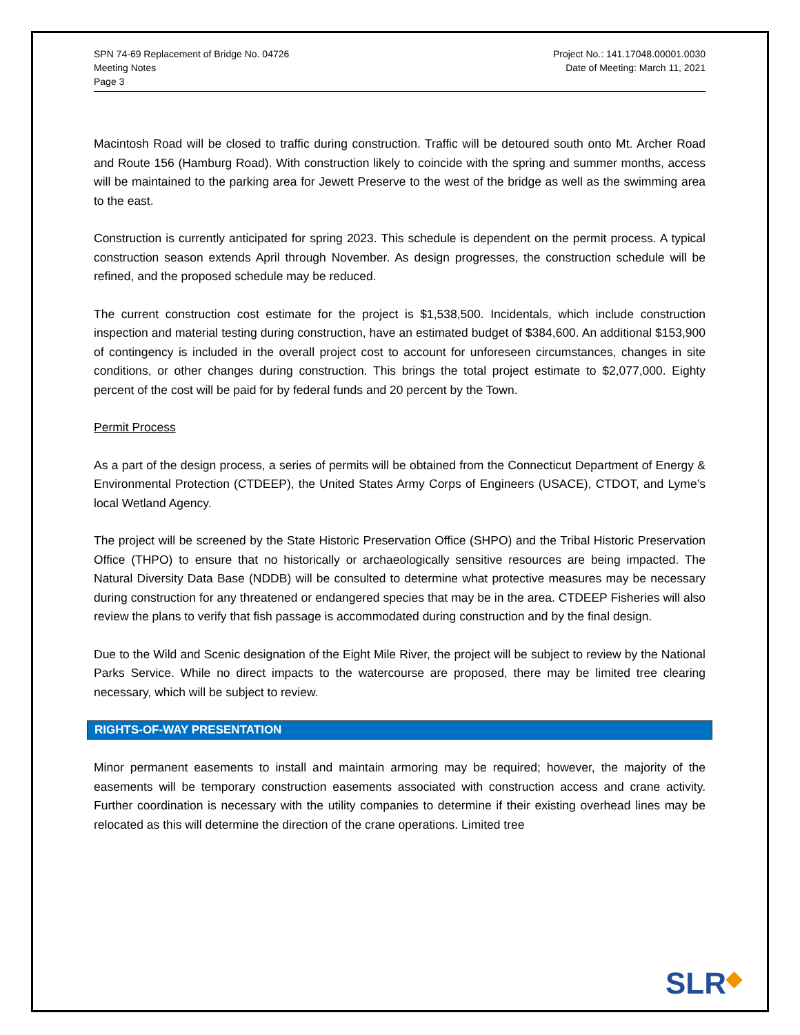SPN 74-69 Replacement of Bridge No. 04726
Meeting Notes
Page 3
Project No.: 141.17048.00001.0030
Date of Meeting: March 11, 2021
Macintosh Road will be closed to traffic during construction. Traffic will be detoured south onto Mt. Archer Road and Route 156 (Hamburg Road). With construction likely to coincide with the spring and summer months, access will be maintained to the parking area for Jewett Preserve to the west of the bridge as well as the swimming area to the east.
Construction is currently anticipated for spring 2023. This schedule is dependent on the permit process. A typical construction season extends April through November. As design progresses, the construction schedule will be refined, and the proposed schedule may be reduced.
The current construction cost estimate for the project is $1,538,500. Incidentals, which include construction inspection and material testing during construction, have an estimated budget of $384,600. An additional $153,900 of contingency is included in the overall project cost to account for unforeseen circumstances, changes in site conditions, or other changes during construction. This brings the total project estimate to $2,077,000. Eighty percent of the cost will be paid for by federal funds and 20 percent by the Town.
Permit Process
As a part of the design process, a series of permits will be obtained from the Connecticut Department of Energy & Environmental Protection (CTDEEP), the United States Army Corps of Engineers (USACE), CTDOT, and Lyme’s local Wetland Agency.
The project will be screened by the State Historic Preservation Office (SHPO) and the Tribal Historic Preservation Office (THPO) to ensure that no historically or archaeologically sensitive resources are being impacted. The Natural Diversity Data Base (NDDB) will be consulted to determine what protective measures may be necessary during construction for any threatened or endangered species that may be in the area. CTDEEP Fisheries will also review the plans to verify that fish passage is accommodated during construction and by the final design.
Due to the Wild and Scenic designation of the Eight Mile River, the project will be subject to review by the National Parks Service. While no direct impacts to the watercourse are proposed, there may be limited tree clearing necessary, which will be subject to review.
RIGHTS-OF-WAY PRESENTATION
Minor permanent easements to install and maintain armoring may be required; however, the majority of the easements will be temporary construction easements associated with construction access and crane activity. Further coordination is necessary with the utility companies to determine if their existing overhead lines may be relocated as this will determine the direction of the crane operations. Limited tree
SLR◆